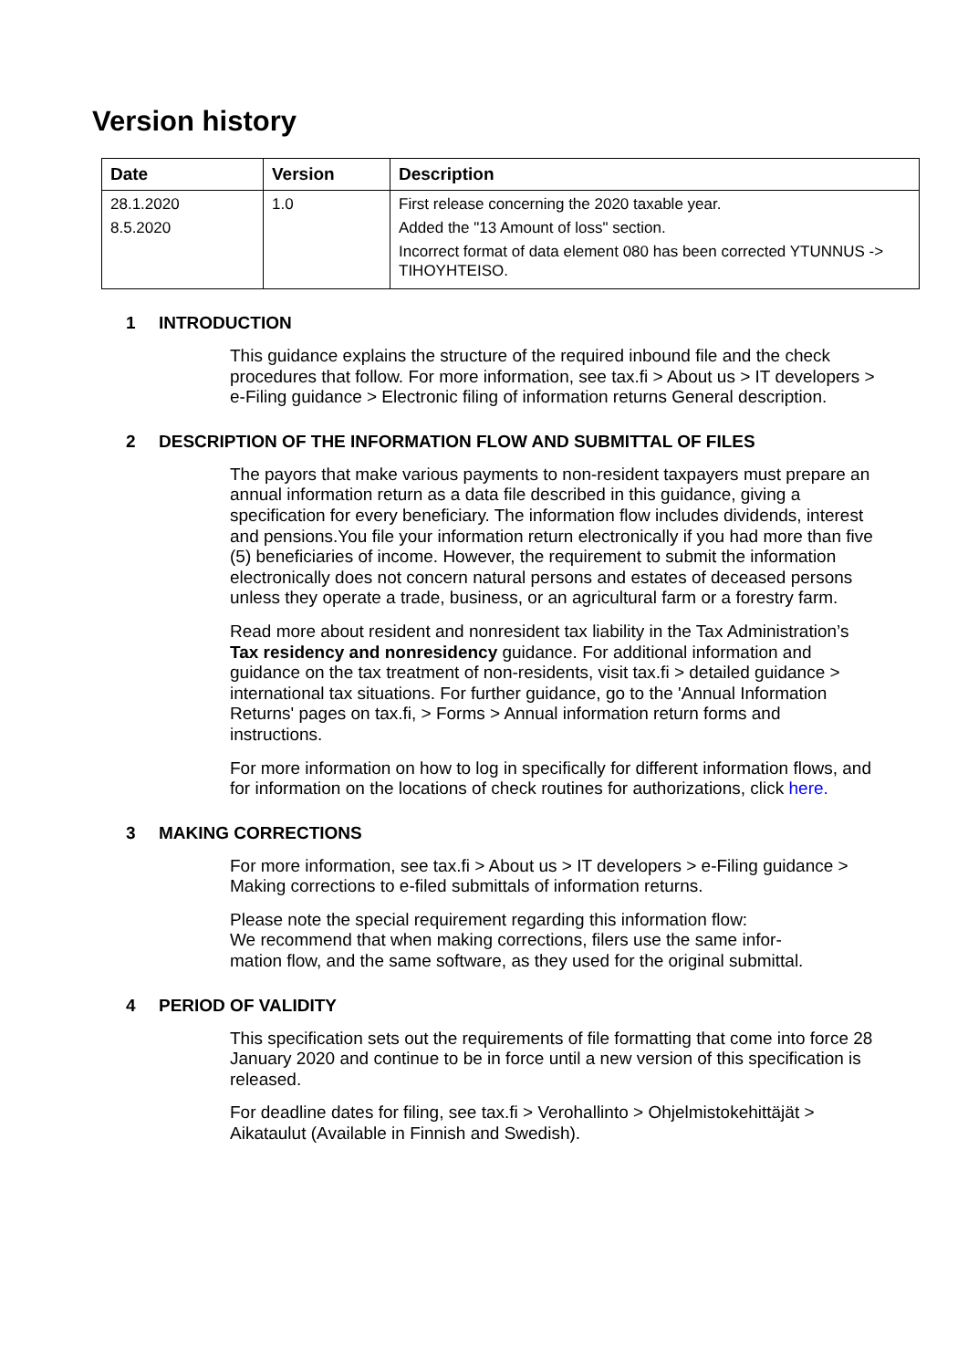Version history
| Date | Version | Description |
| --- | --- | --- |
| 28.1.2020 8.5.2020 | 1.0 | First release concerning the 2020 taxable year. Added the "13 Amount of loss" section. Incorrect format of data element 080 has been corrected YTUNNUS -> TIHOYHTEISO. |
1 INTRODUCTION
This guidance explains the structure of the required inbound file and the check procedures that follow. For more information, see tax.fi > About us > IT developers > e-Filing guidance > Electronic filing of information returns General description.
2 DESCRIPTION OF THE INFORMATION FLOW AND SUBMITTAL OF FILES
The payors that make various payments to non-resident taxpayers must prepare an annual information return as a data file described in this guidance, giving a specification for every beneficiary. The information flow includes dividends, interest and pensions.You file your information return electronically if you had more than five (5) beneficiaries of income. However, the requirement to submit the information electronically does not concern natural persons and estates of deceased persons unless they operate a trade, business, or an agricultural farm or a forestry farm.
Read more about resident and nonresident tax liability in the Tax Administration’s Tax residency and nonresidency guidance. For additional information and guidance on the tax treatment of non-residents, visit tax.fi > detailed guidance > international tax situations. For further guidance, go to the 'Annual Information Returns' pages on tax.fi, > Forms > Annual information return forms and instructions.
For more information on how to log in specifically for different information flows, and for information on the locations of check routines for authorizations, click here.
3 MAKING CORRECTIONS
For more information, see tax.fi > About us > IT developers > e-Filing guidance > Making corrections to e-filed submittals of information returns.
Please note the special requirement regarding this information flow:
We recommend that when making corrections, filers use the same infor-
mation flow, and the same software, as they used for the original submittal.
4 PERIOD OF VALIDITY
This specification sets out the requirements of file formatting that come into force 28 January 2020 and continue to be in force until a new version of this specification is released.
For deadline dates for filing, see tax.fi > Verohallinto > Ohjelmistokehittäjät > Aikataulut (Available in Finnish and Swedish).